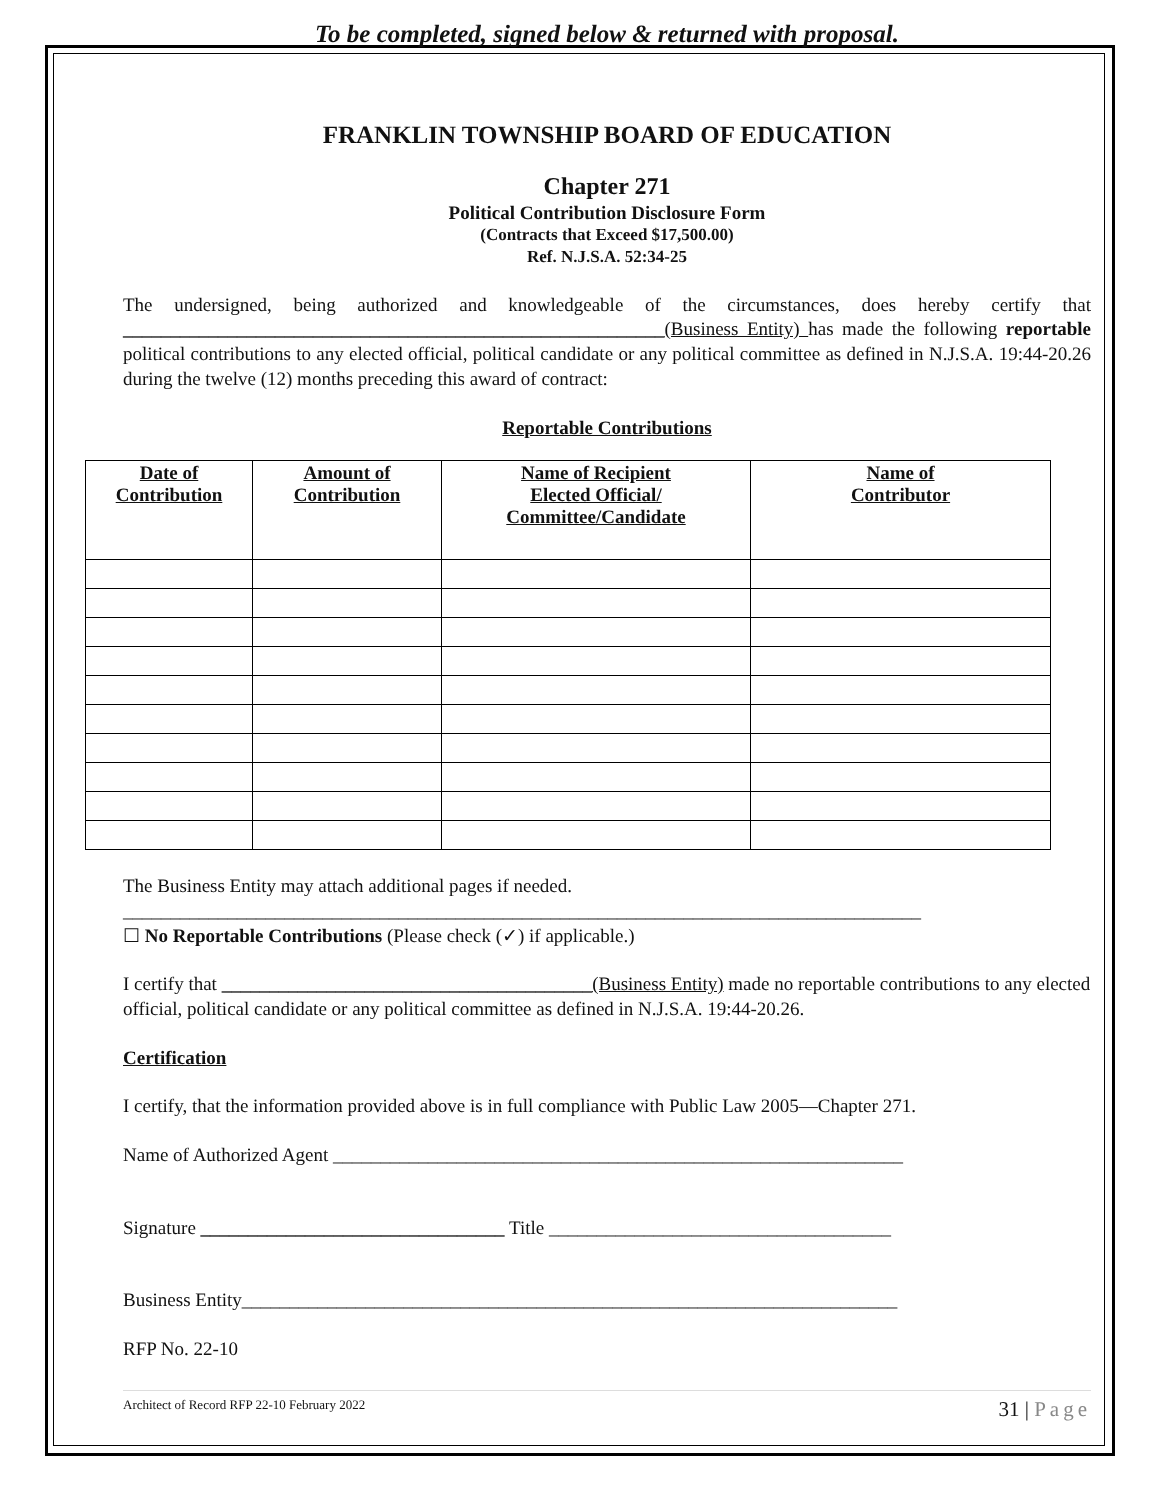To be completed, signed below & returned with proposal.
FRANKLIN TOWNSHIP BOARD OF EDUCATION
Chapter 271
Political Contribution Disclosure Form
(Contracts that Exceed $17,500.00)
Ref. N.J.S.A. 52:34-25
The undersigned, being authorized and knowledgeable of the circumstances, does hereby certify that _________________________________________________________(Business Entity) has made the following reportable political contributions to any elected official, political candidate or any political committee as defined in N.J.S.A. 19:44-20.26 during the twelve (12) months preceding this award of contract:
Reportable Contributions
| Date of Contribution | Amount of Contribution | Name of Recipient Elected Official/ Committee/Candidate | Name of Contributor |
| --- | --- | --- | --- |
The Business Entity may attach additional pages if needed.
____________________________________________________________________________________
☐ No Reportable Contributions (Please check (✓) if applicable.)
I certify that _______________________________________(Business Entity) made no reportable contributions to any elected official, political candidate or any political committee as defined in N.J.S.A. 19:44-20.26.
Certification
I certify, that the information provided above is in full compliance with Public Law 2005—Chapter 271.
Name of Authorized Agent ____________________________________________________________
Signature ________________________________ Title ____________________________________
Business Entity_____________________________________________________________________
RFP No. 22-10
Architect of Record RFP 22-10 February 2022 31 | Page